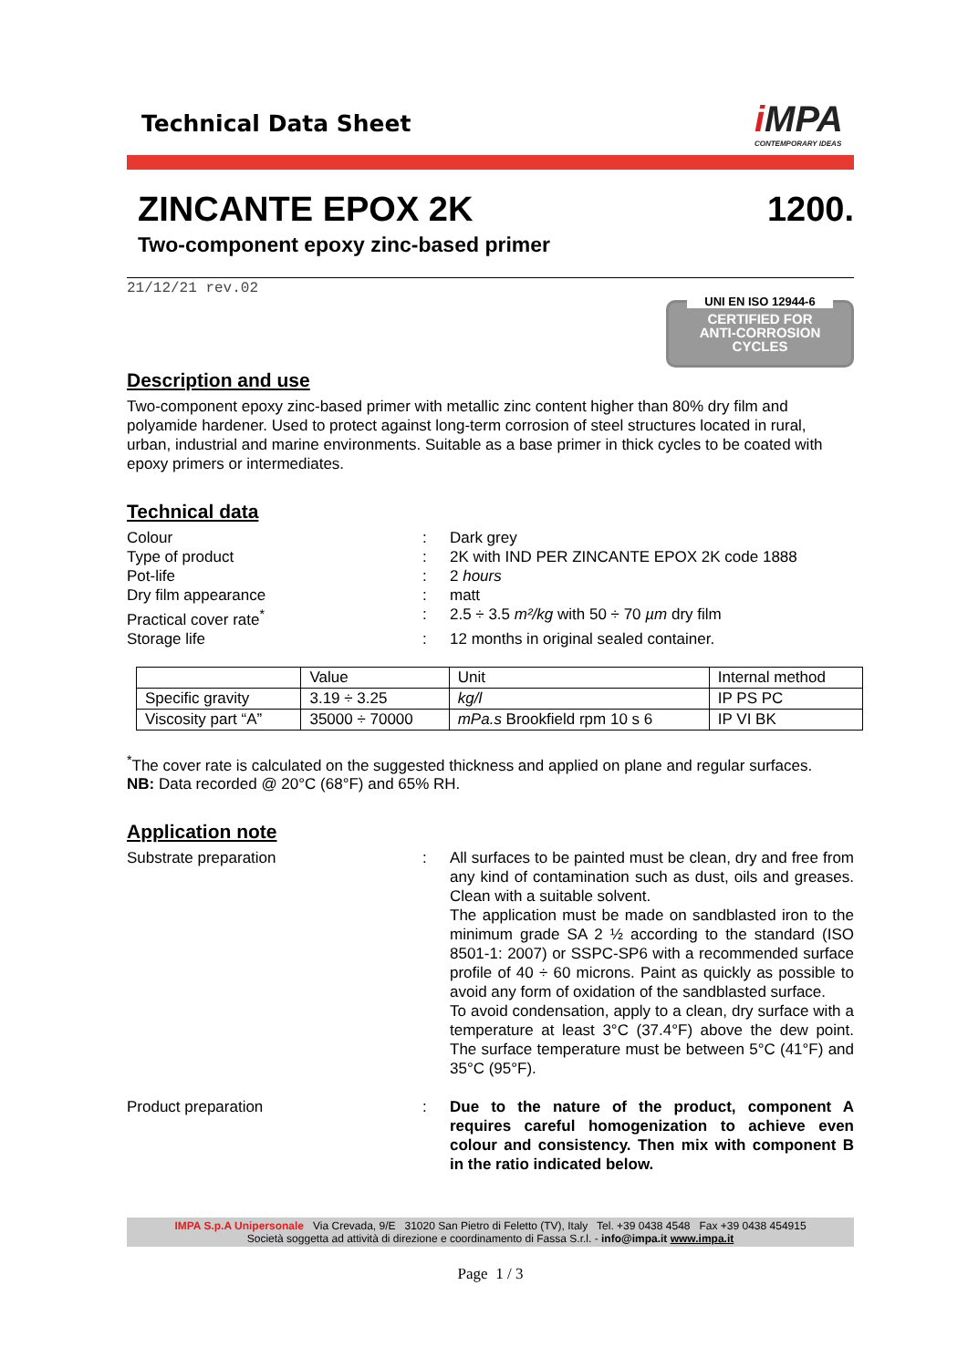Technical Data Sheet
i MPA
CONTEMPORARY IDEAS
ZINCANTE EPOX 2K 1200.
Two-component epoxy zinc-based primer
21/12/21 rev.02
UNI EN ISO 12944-6
CERTIFIED FOR
ANTI-CORROSION
CYCLES
Description and use
Two-component epoxy zinc-based primer with metallic zinc content higher than 80% dry film and polyamide hardener. Used to protect against long-term corrosion of steel structures located in rural, urban, industrial and marine environments. Suitable as a base primer in thick cycles to be coated with epoxy primers or intermediates.
Technical data
Colour : Dark grey
Type of product : 2K with IND PER ZINCANTE EPOX 2K code 1888
Pot-life : 2 hours
Dry film appearance : matt
Practical cover rate<sup>*</sup> : 2.5 ÷ 3.5 m²/kg with 50 ÷ 70 µm dry film
Storage life : 12 months in original sealed container.
| | Value | Unit | Internal method |
| --- | --- | --- | --- |
| Specific gravity | 3.19 ÷ 3.25 | kg/l | IP PS PC |
| Viscosity part “A” | 35000 ÷ 70000 | mPa.s Brookfield rpm 10 s 6 | IP VI BK |
<sup>*</sup> The cover rate is calculated on the suggested thickness and applied on plane and regular surfaces.
NB: Data recorded @ 20°C (68°F) and 65% RH.
Application note
Substrate preparation : All surfaces to be painted must be clean, dry and free from any kind of contamination such as dust, oils and greases. Clean with a suitable solvent.
The application must be made on sandblasted iron to the minimum grade SA 2 ½ according to the standard (ISO 8501-1: 2007) or SSPC-SP6 with a recommended surface profile of 40 ÷ 60 microns. Paint as quickly as possible to avoid any form of oxidation of the sandblasted surface.
To avoid condensation, apply to a clean, dry surface with a temperature at least 3°C (37.4°F) above the dew point. The surface temperature must be between 5°C (41°F) and 35°C (95°F).
Product preparation : Due to the nature of the product, component A requires careful homogenization to achieve even colour and consistency. Then mix with component B in the ratio indicated below.
IMPA S.p.A Unipersonale Via Crevada, 9/E 31020 San Pietro di Feletto (TV), Italy Tel. +39 0438 4548 Fax +39 0438 454915
Società soggetta ad attività di direzione e coordinamento di Fassa S.r.l. - info@impa.it www.impa.it
Page 1 / 3